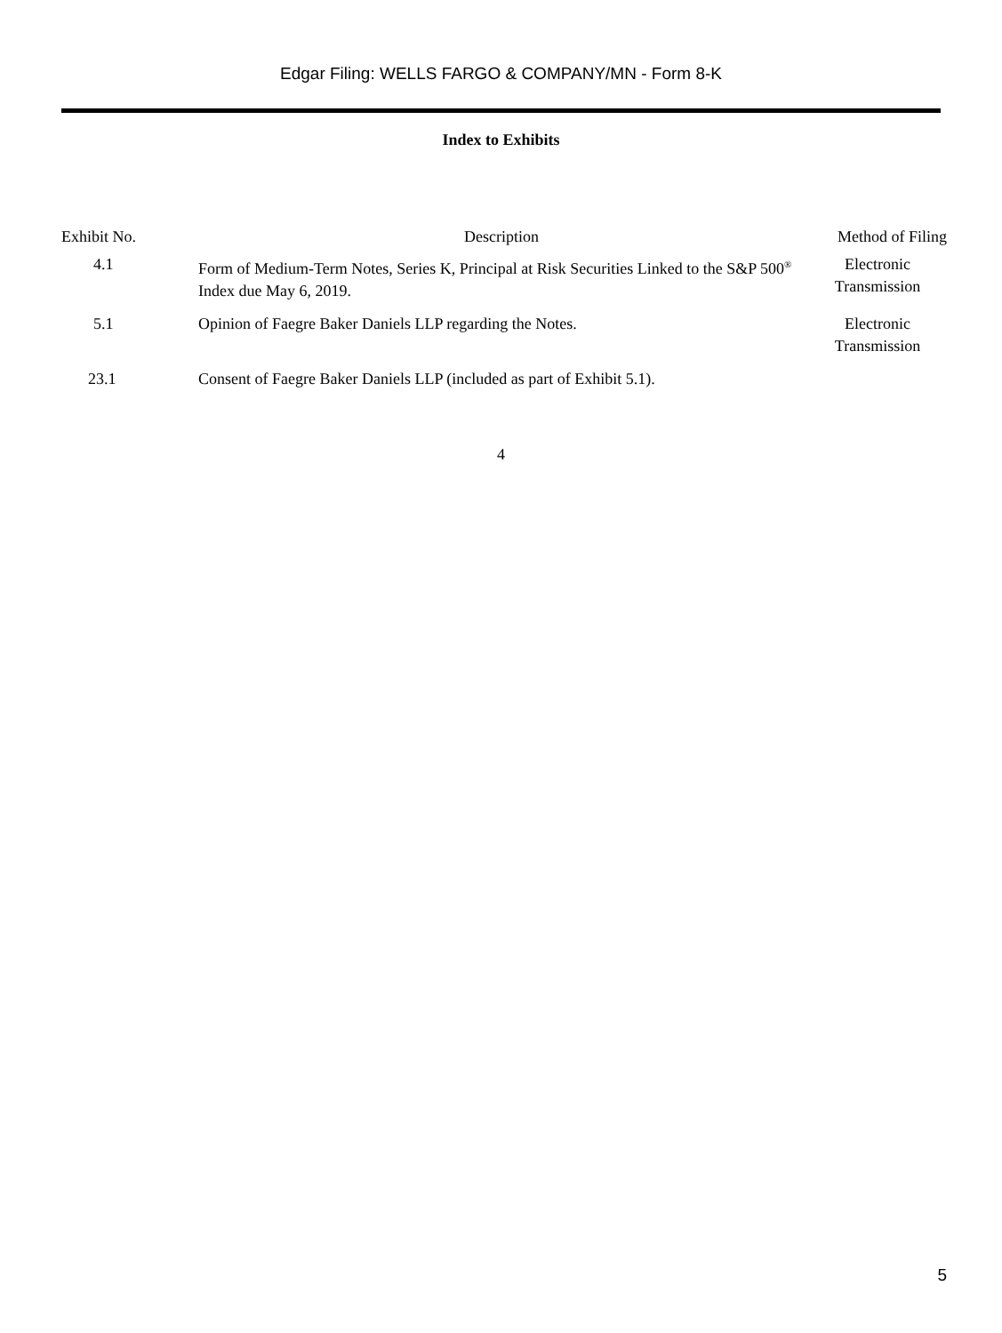Edgar Filing: WELLS FARGO & COMPANY/MN - Form 8-K
Index to Exhibits
| Exhibit No. | Description | Method of Filing |
| --- | --- | --- |
| 4.1 | Form of Medium-Term Notes, Series K, Principal at Risk Securities Linked to the S&P 500<sup>®</sup> Index due May 6, 2019. | Electronic Transmission |
| 5.1 | Opinion of Faegre Baker Daniels LLP regarding the Notes. | Electronic Transmission |
| 23.1 | Consent of Faegre Baker Daniels LLP (included as part of Exhibit 5.1). | |
4
5